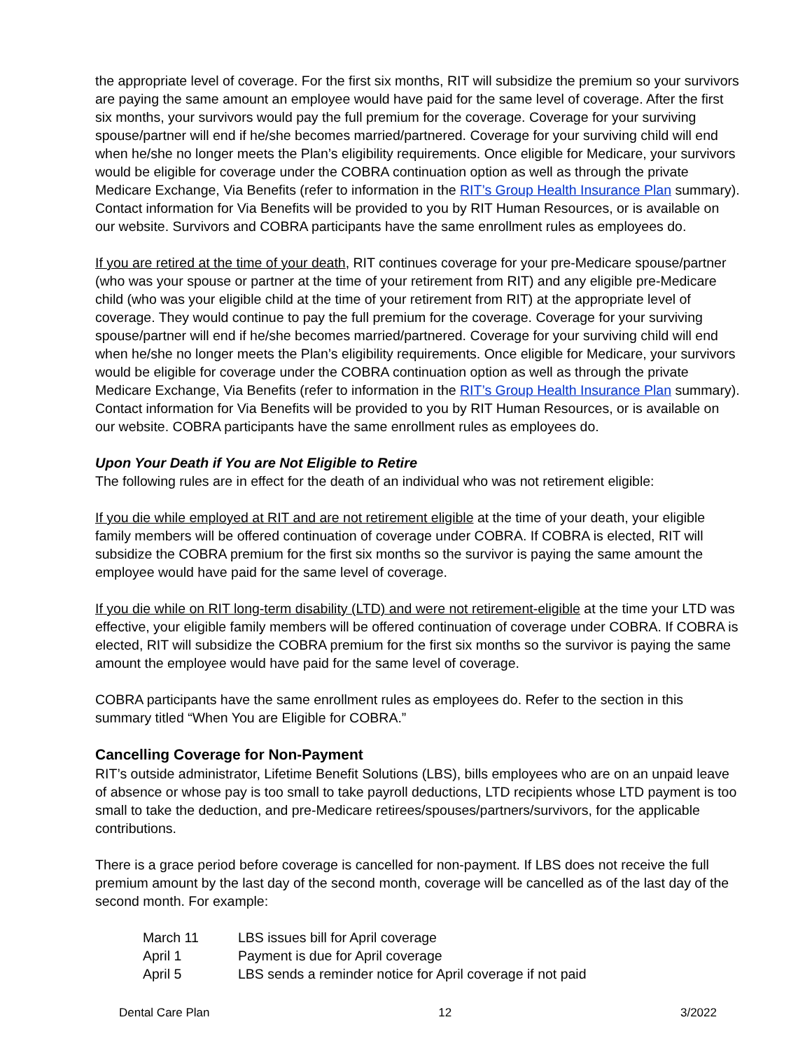the appropriate level of coverage. For the first six months, RIT will subsidize the premium so your survivors are paying the same amount an employee would have paid for the same level of coverage. After the first six months, your survivors would pay the full premium for the coverage. Coverage for your surviving spouse/partner will end if he/she becomes married/partnered. Coverage for your surviving child will end when he/she no longer meets the Plan’s eligibility requirements. Once eligible for Medicare, your survivors would be eligible for coverage under the COBRA continuation option as well as through the private Medicare Exchange, Via Benefits (refer to information in the RIT’s Group Health Insurance Plan summary). Contact information for Via Benefits will be provided to you by RIT Human Resources, or is available on our website. Survivors and COBRA participants have the same enrollment rules as employees do.
If you are retired at the time of your death, RIT continues coverage for your pre-Medicare spouse/partner (who was your spouse or partner at the time of your retirement from RIT) and any eligible pre-Medicare child (who was your eligible child at the time of your retirement from RIT) at the appropriate level of coverage. They would continue to pay the full premium for the coverage. Coverage for your surviving spouse/partner will end if he/she becomes married/partnered. Coverage for your surviving child will end when he/she no longer meets the Plan’s eligibility requirements. Once eligible for Medicare, your survivors would be eligible for coverage under the COBRA continuation option as well as through the private Medicare Exchange, Via Benefits (refer to information in the RIT’s Group Health Insurance Plan summary). Contact information for Via Benefits will be provided to you by RIT Human Resources, or is available on our website. COBRA participants have the same enrollment rules as employees do.
Upon Your Death if You are Not Eligible to Retire
The following rules are in effect for the death of an individual who was not retirement eligible:
If you die while employed at RIT and are not retirement eligible at the time of your death, your eligible family members will be offered continuation of coverage under COBRA. If COBRA is elected, RIT will subsidize the COBRA premium for the first six months so the survivor is paying the same amount the employee would have paid for the same level of coverage.
If you die while on RIT long-term disability (LTD) and were not retirement-eligible at the time your LTD was effective, your eligible family members will be offered continuation of coverage under COBRA. If COBRA is elected, RIT will subsidize the COBRA premium for the first six months so the survivor is paying the same amount the employee would have paid for the same level of coverage.
COBRA participants have the same enrollment rules as employees do. Refer to the section in this summary titled “When You are Eligible for COBRA.”
Cancelling Coverage for Non-Payment
RIT’s outside administrator, Lifetime Benefit Solutions (LBS), bills employees who are on an unpaid leave of absence or whose pay is too small to take payroll deductions, LTD recipients whose LTD payment is too small to take the deduction, and pre-Medicare retirees/spouses/partners/survivors, for the applicable contributions.
There is a grace period before coverage is cancelled for non-payment. If LBS does not receive the full premium amount by the last day of the second month, coverage will be cancelled as of the last day of the second month. For example:
| March 11 | LBS issues bill for April coverage |
| April 1 | Payment is due for April coverage |
| April 5 | LBS sends a reminder notice for April coverage if not paid |
Dental Care Plan 12 3/2022